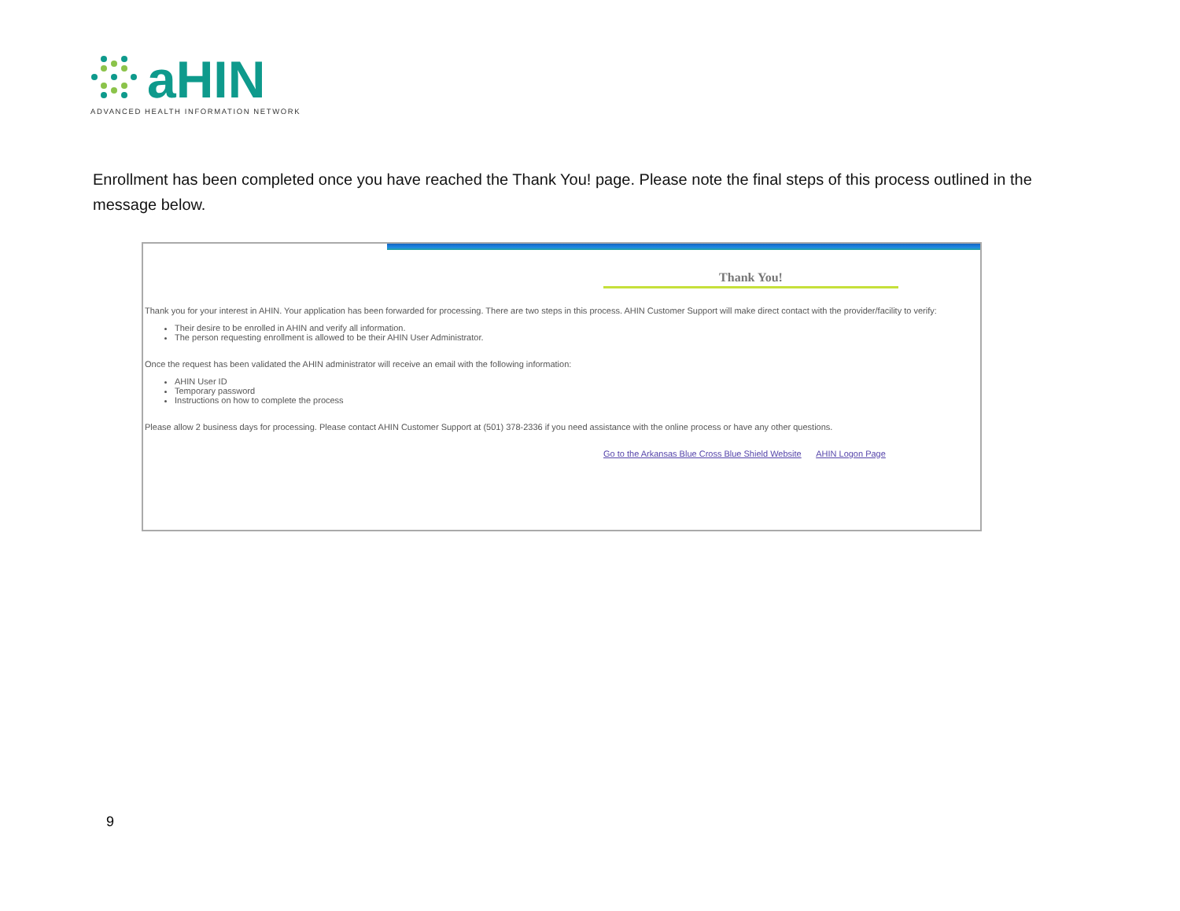aHIN
ADVANCED HEALTH INFORMATION NETWORK
Enrollment has been completed once you have reached the Thank You! page. Please note the final steps of this process outlined in the message below.
Thank You!
Thank you for your interest in AHIN. Your application has been forwarded for processing. There are two steps in this process. AHIN Customer Support will make direct contact with the provider/facility to verify:
Their desire to be enrolled in AHIN and verify all information.
The person requesting enrollment is allowed to be their AHIN User Administrator.
Once the request has been validated the AHIN administrator will receive an email with the following information:
AHIN User ID
Temporary password
Instructions on how to complete the process
Please allow 2 business days for processing. Please contact AHIN Customer Support at (501) 378-2336 if you need assistance with the online process or have any other questions.
Go to the Arkansas Blue Cross Blue Shield Website AHIN Logon Page
9